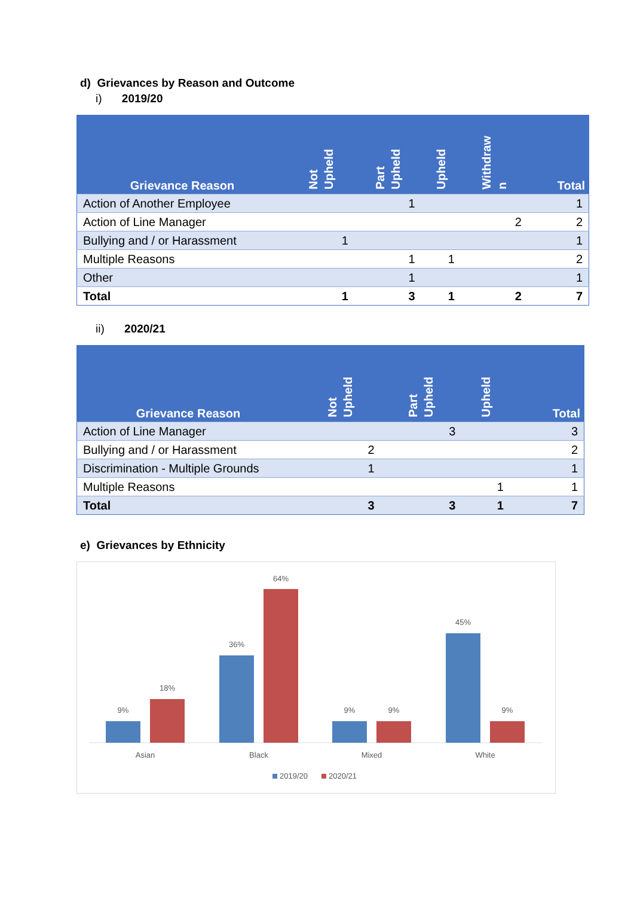d) Grievances by Reason and Outcome
i) 2019/20
| Grievance Reason | Not Upheld | Part Upheld | Upheld | Withdraw n | Total |
| --- | --- | --- | --- | --- | --- |
| Action of Another Employee | | 1 | | | 1 |
| Action of Line Manager | | | | 2 | 2 |
| Bullying and / or Harassment | 1 | | | | 1 |
| Multiple Reasons | | 1 | 1 | | 2 |
| Other | | 1 | | | 1 |
| Total | 1 | 3 | 1 | 2 | 7 |
ii) 2020/21
| Grievance Reason | Not Upheld | Part Upheld | Upheld | Total |
| --- | --- | --- | --- | --- |
| Action of Line Manager | | 3 | | 3 |
| Bullying and / or Harassment | 2 | | | 2 |
| Discrimination - Multiple Grounds | 1 | | | 1 |
| Multiple Reasons | | | 1 | 1 |
| Total | 3 | 3 | 1 | 7 |
e) Grievances by Ethnicity
9%
18%
36%
64%
9%
9%
45%
9%
Asian
Black
Mixed
White
2019/20
2020/21